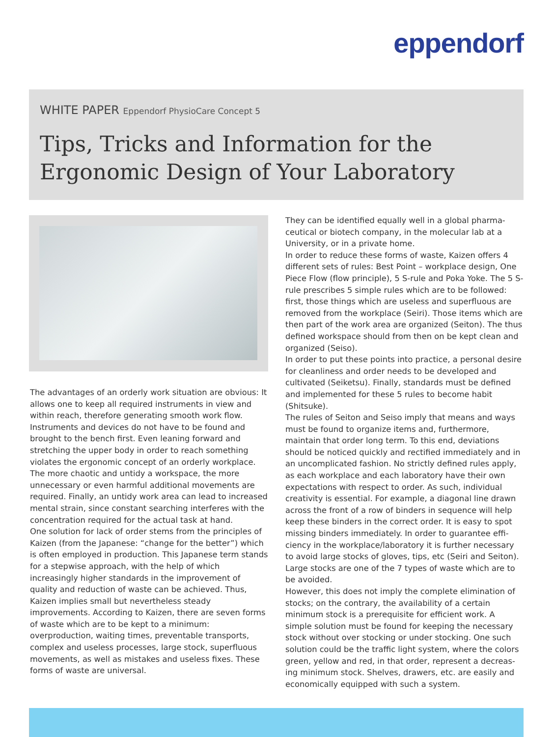eppendorf
WHITE PAPER Eppendorf PhysioCare Concept 5
Tips, Tricks and Information for the Ergonomic Design of Your Laboratory
The advantages of an orderly work situation are obvious: It allows one to keep all required instruments in view and within reach, therefore generating smooth work flow. Instruments and devices do not have to be found and brought to the bench first. Even leaning forward and stretching the upper body in order to reach something violates the ergonomic concept of an orderly workplace. The more chaotic and untidy a workspace, the more unnecessary or even harmful additional movements are required. Finally, an untidy work area can lead to increased mental strain, since constant searching interferes with the concentration required for the actual task at hand.
One solution for lack of order stems from the principles of Kaizen (from the Japanese: “change for the better”) which is often employed in production. This Japanese term stands for a stepwise approach, with the help of which increasingly higher standards in the improvement of quality and reduction of waste can be achieved. Thus, Kaizen implies small but nevertheless steady improvements. According to Kaizen, there are seven forms of waste which are to be kept to a minimum: overproduction, waiting times, preventable transports, complex and useless processes, large stock, superfluous movements, as well as mistakes and useless fixes. These forms of waste are universal.
They can be identified equally well in a global pharma­ceutical or biotech company, in the molecular lab at a University, or in a private home.
In order to reduce these forms of waste, Kaizen offers 4 different sets of rules: Best Point – workplace design, One Piece Flow (flow principle), 5 S-rule and Poka Yoke. The 5 S-rule prescribes 5 simple rules which are to be followed: first, those things which are useless and superfluous are removed from the workplace (Seiri). Those items which are then part of the work area are organized (Seiton). The thus defined workspace should from then on be kept clean and organized (Seiso).
In order to put these points into practice, a personal desire for cleanliness and order needs to be developed and cultivated (Seiketsu). Finally, standards must be defined and implemented for these 5 rules to become habit (Shitsuke).
The rules of Seiton and Seiso imply that means and ways must be found to organize items and, furthermore, maintain that order long term. To this end, deviations should be noticed quickly and rectified immediately and in an uncomplicated fashion. No strictly defined rules apply, as each workplace and each laboratory have their own expectations with respect to order. As such, individual creativity is essential. For example, a diagonal line drawn across the front of a row of binders in sequence will help keep these binders in the correct order. It is easy to spot missing binders immediately. In order to guarantee effi­ciency in the workplace/laboratory it is further necessary to avoid large stocks of gloves, tips, etc (Seiri and Seiton). Large stocks are one of the 7 types of waste which are to be avoided.
However, this does not imply the complete elimination of stocks; on the contrary, the availability of a certain minimum stock is a prerequisite for efficient work. A simple solution must be found for keeping the necessary stock without over stocking or under stocking. One such solution could be the traffic light system, where the colors green, yellow and red, in that order, represent a decreas­ing minimum stock. Shelves, drawers, etc. are easily and economically equipped with such a system.